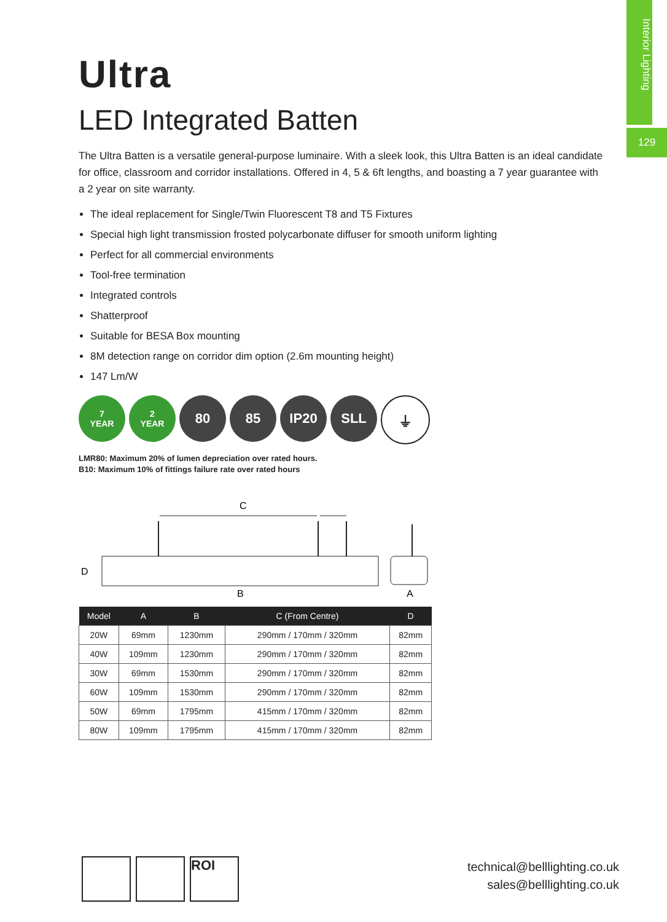Interior Lighting
129
Ultra
LED Integrated Batten
The Ultra Batten is a versatile general-purpose luminaire. With a sleek look, this Ultra Batten is an ideal candidate for office, classroom and corridor installations. Offered in 4, 5 & 6ft lengths, and boasting a 7 year guarantee with a 2 year on site warranty.
The ideal replacement for Single/Twin Fluorescent T8 and T5 Fixtures
Special high light transmission frosted polycarbonate diffuser for smooth uniform lighting
Perfect for all commercial environments
Tool-free termination
Integrated controls
Shatterproof
Suitable for BESA Box mounting
8M detection range on corridor dim option (2.6m mounting height)
147 Lm/W
7
YEAR
2
YEAR
80 85 IP20 SLL ⏚
LMR80: Maximum 20% of lumen depreciation over rated hours.
B10: Maximum 10% of fittings failure rate over rated hours
C
D
B
A
| Model | A | B | C (From Centre) | D |
| --- | --- | --- | --- | --- |
| 20W | 69mm | 1230mm | 290mm / 170mm / 320mm | 82mm |
| 40W | 109mm | 1230mm | 290mm / 170mm / 320mm | 82mm |
| 30W | 69mm | 1530mm | 290mm / 170mm / 320mm | 82mm |
| 60W | 109mm | 1530mm | 290mm / 170mm / 320mm | 82mm |
| 50W | 69mm | 1795mm | 415mm / 170mm / 320mm | 82mm |
| 80W | 109mm | 1795mm | 415mm / 170mm / 320mm | 82mm |
ROI
technical@belllighting.co.uk
sales@belllighting.co.uk